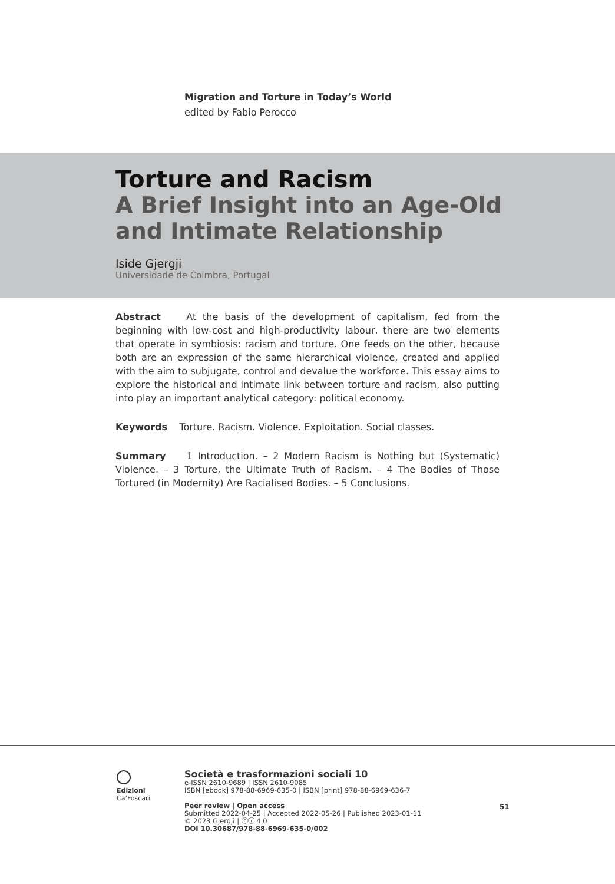Migration and Torture in Today’s World
edited by Fabio Perocco
Torture and Racism
A Brief Insight into an Age-Old
and Intimate Relationship
Iside Gjergji
Universidade de Coimbra, Portugal
Abstract At the basis of the development of capitalism, fed from the beginning with low-cost and high-productivity labour, there are two elements that operate in symbiosis: racism and torture. One feeds on the other, because both are an expression of the same hierarchical violence, created and applied with the aim to subjugate, control and devalue the workforce. This essay aims to explore the historical and intimate link between torture and racism, also putting into play an important analytical category: political economy.
Keywords Torture. Racism. Violence. Exploitation. Social classes.
Summary 1 Introduction. – 2 Modern Racism is Nothing but (Systematic) Violence. – 3 Torture, the Ultimate Truth of Racism. – 4 The Bodies of Those Tortured (in Modernity) Are Racialised Bodies. – 5 Conclusions.
Edizioni
Ca’Foscari
Società e trasformazioni sociali 10
e-ISSN 2610-9689 | ISSN 2610-9085
ISBN [ebook] 978-88-6969-635-0 | ISBN [print] 978-88-6969-636-7
Peer review | Open access
Submitted 2022-04-25 | Accepted 2022-05-26 | Published 2023-01-11
© 2023 Gjergji | ⓒⓘ 4.0
DOI 10.30687/978-88-6969-635-0/002
51